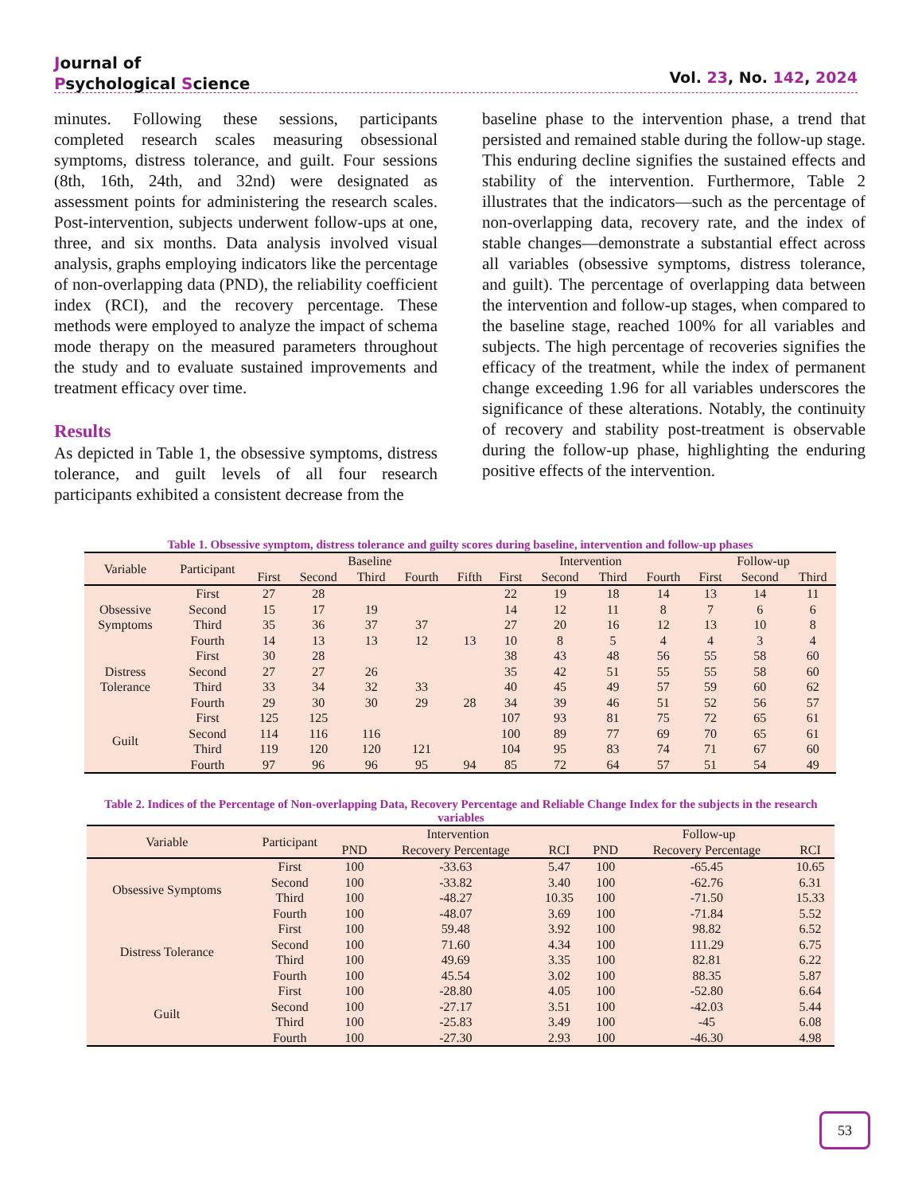Journal of
Psychological Science
Vol. 23, No. 142, 2024
minutes. Following these sessions, participants completed research scales measuring obsessional symptoms, distress tolerance, and guilt. Four sessions (8th, 16th, 24th, and 32nd) were designated as assessment points for administering the research scales. Post-intervention, subjects underwent follow-ups at one, three, and six months. Data analysis involved visual analysis, graphs employing indicators like the percentage of non-overlapping data (PND), the reliability coefficient index (RCI), and the recovery percentage. These methods were employed to analyze the impact of schema mode therapy on the measured parameters throughout the study and to evaluate sustained improvements and treatment efficacy over time.
Results
As depicted in Table 1, the obsessive symptoms, distress tolerance, and guilt levels of all four research participants exhibited a consistent decrease from the
baseline phase to the intervention phase, a trend that persisted and remained stable during the follow-up stage. This enduring decline signifies the sustained effects and stability of the intervention. Furthermore, Table 2 illustrates that the indicators—such as the percentage of non-overlapping data, recovery rate, and the index of stable changes—demonstrate a substantial effect across all variables (obsessive symptoms, distress tolerance, and guilt). The percentage of overlapping data between the intervention and follow-up stages, when compared to the baseline stage, reached 100% for all variables and subjects. The high percentage of recoveries signifies the efficacy of the treatment, while the index of permanent change exceeding 1.96 for all variables underscores the significance of these alterations. Notably, the continuity of recovery and stability post-treatment is observable during the follow-up phase, highlighting the enduring positive effects of the intervention.
Table 1. Obsessive symptom, distress tolerance and guilty scores during baseline, intervention and follow-up phases
| Variable | Participant | Baseline | | | | | Intervention | | | | Follow-up | | |
| --- | --- | --- | --- | --- | --- | --- | --- | --- | --- | --- | --- | --- | --- |
| | | First | Second | Third | Fourth | Fifth | First | Second | Third | Fourth | First | Second | Third |
| Obsessive Symptoms | First | 27 | 28 | | | | 22 | 19 | 18 | 14 | 13 | 14 | 11 |
| | Second | 15 | 17 | 19 | | | 14 | 12 | 11 | 8 | 7 | 6 | 6 |
| | Third | 35 | 36 | 37 | 37 | | 27 | 20 | 16 | 12 | 13 | 10 | 8 |
| | Fourth | 14 | 13 | 13 | 12 | 13 | 10 | 8 | 5 | 4 | 4 | 3 | 4 |
| Distress Tolerance | First | 30 | 28 | | | | 38 | 43 | 48 | 56 | 55 | 58 | 60 |
| | Second | 27 | 27 | 26 | | | 35 | 42 | 51 | 55 | 55 | 58 | 60 |
| | Third | 33 | 34 | 32 | 33 | | 40 | 45 | 49 | 57 | 59 | 60 | 62 |
| | Fourth | 29 | 30 | 30 | 29 | 28 | 34 | 39 | 46 | 51 | 52 | 56 | 57 |
| Guilt | First | 125 | 125 | | | | 107 | 93 | 81 | 75 | 72 | 65 | 61 |
| | Second | 114 | 116 | 116 | | | 100 | 89 | 77 | 69 | 70 | 65 | 61 |
| | Third | 119 | 120 | 120 | 121 | | 104 | 95 | 83 | 74 | 71 | 67 | 60 |
| | Fourth | 97 | 96 | 96 | 95 | 94 | 85 | 72 | 64 | 57 | 51 | 54 | 49 |
Table 2. Indices of the Percentage of Non-overlapping Data, Recovery Percentage and Reliable Change Index for the subjects in the research variables
| Variable | Participant | Intervention | | | Follow-up | | |
| --- | --- | --- | --- | --- | --- | --- | --- |
| | | PND | Recovery Percentage | RCI | PND | Recovery Percentage | RCI |
| Obsessive Symptoms | First | 100 | -33.63 | 5.47 | 100 | -65.45 | 10.65 |
| | Second | 100 | -33.82 | 3.40 | 100 | -62.76 | 6.31 |
| | Third | 100 | -48.27 | 10.35 | 100 | -71.50 | 15.33 |
| | Fourth | 100 | -48.07 | 3.69 | 100 | -71.84 | 5.52 |
| Distress Tolerance | First | 100 | 59.48 | 3.92 | 100 | 98.82 | 6.52 |
| | Second | 100 | 71.60 | 4.34 | 100 | 111.29 | 6.75 |
| | Third | 100 | 49.69 | 3.35 | 100 | 82.81 | 6.22 |
| | Fourth | 100 | 45.54 | 3.02 | 100 | 88.35 | 5.87 |
| Guilt | First | 100 | -28.80 | 4.05 | 100 | -52.80 | 6.64 |
| | Second | 100 | -27.17 | 3.51 | 100 | -42.03 | 5.44 |
| | Third | 100 | -25.83 | 3.49 | 100 | -45 | 6.08 |
| | Fourth | 100 | -27.30 | 2.93 | 100 | -46.30 | 4.98 |
53